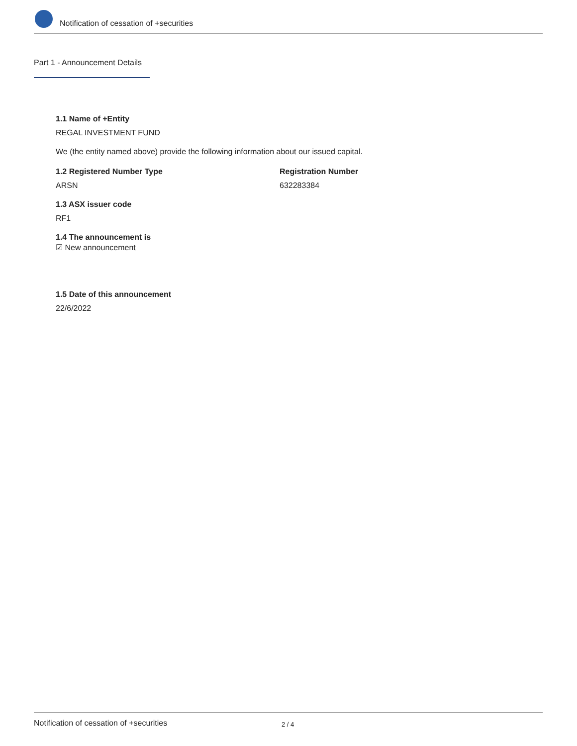Notification of cessation of +securities
Part 1 - Announcement Details
1.1 Name of +Entity
REGAL INVESTMENT FUND
We (the entity named above) provide the following information about our issued capital.
1.2 Registered Number Type
ARSN
Registration Number
632283384
1.3 ASX issuer code
RF1
1.4 The announcement is
☑ New announcement
1.5 Date of this announcement
22/6/2022
Notification of cessation of +securities 2 / 4